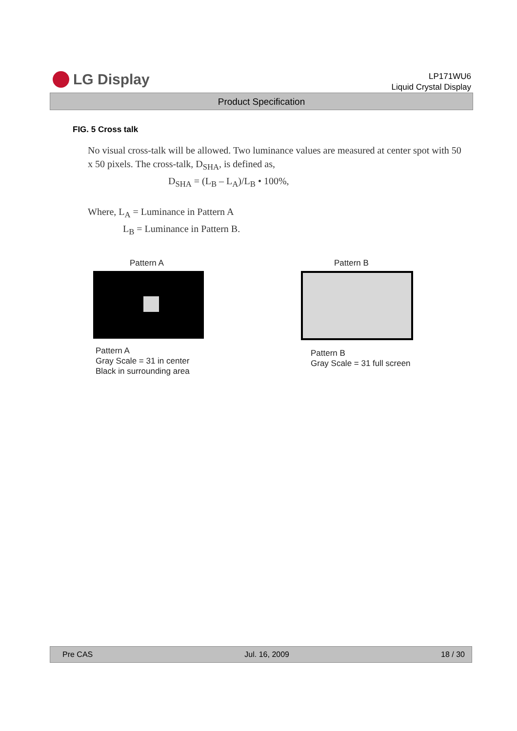LG Display
LP171WU6
Liquid Crystal Display
Product Specification
FIG. 5 Cross talk
No visual cross-talk will be allowed. Two luminance values are measured at center spot with 50 x 50 pixels. The cross-talk, D<sub>SHA</sub>, is defined as,
D<sub>SHA</sub> = (L<sub>B</sub> – L<sub>A</sub>)/L<sub>B</sub> • 100%,
Where, L<sub>A</sub> = Luminance in Pattern A
L<sub>B</sub> = Luminance in Pattern B.
Pattern A
Pattern A
Gray Scale = 31 in center
Black in surrounding area
Pattern B
Pattern B
Gray Scale = 31 full screen
Pre CAS Jul. 16, 2009 18 / 30